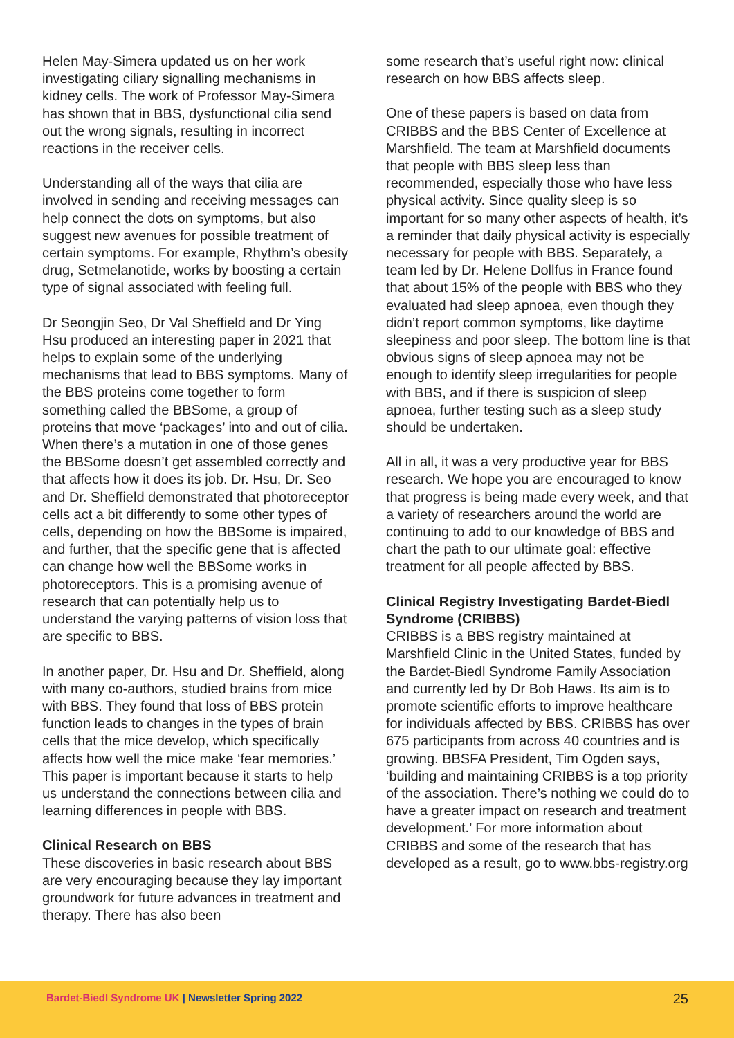Helen May-Simera updated us on her work investigating ciliary signalling mechanisms in kidney cells. The work of Professor May-Simera has shown that in BBS, dysfunctional cilia send out the wrong signals, resulting in incorrect reactions in the receiver cells.
Understanding all of the ways that cilia are involved in sending and receiving messages can help connect the dots on symptoms, but also suggest new avenues for possible treatment of certain symptoms. For example, Rhythm’s obesity drug, Setmelanotide, works by boosting a certain type of signal associated with feeling full.
Dr Seongjin Seo, Dr Val Sheffield and Dr Ying Hsu produced an interesting paper in 2021 that helps to explain some of the underlying mechanisms that lead to BBS symptoms. Many of the BBS proteins come together to form something called the BBSome, a group of proteins that move ‘packages’ into and out of cilia. When there’s a mutation in one of those genes the BBSome doesn’t get assembled correctly and that affects how it does its job. Dr. Hsu, Dr. Seo and Dr. Sheffield demonstrated that photoreceptor cells act a bit differently to some other types of cells, depending on how the BBSome is impaired, and further, that the specific gene that is affected can change how well the BBSome works in photoreceptors. This is a promising avenue of research that can potentially help us to understand the varying patterns of vision loss that are specific to BBS.
In another paper, Dr. Hsu and Dr. Sheffield, along with many co-authors, studied brains from mice with BBS. They found that loss of BBS protein function leads to changes in the types of brain cells that the mice develop, which specifically affects how well the mice make ‘fear memories.’ This paper is important because it starts to help us understand the connections between cilia and learning differences in people with BBS.
Clinical Research on BBS
These discoveries in basic research about BBS are very encouraging because they lay important groundwork for future advances in treatment and therapy. There has also been
some research that’s useful right now: clinical research on how BBS affects sleep.
One of these papers is based on data from CRIBBS and the BBS Center of Excellence at Marshfield. The team at Marshfield documents that people with BBS sleep less than recommended, especially those who have less physical activity. Since quality sleep is so important for so many other aspects of health, it’s a reminder that daily physical activity is especially necessary for people with BBS. Separately, a team led by Dr. Helene Dollfus in France found that about 15% of the people with BBS who they evaluated had sleep apnoea, even though they didn’t report common symptoms, like daytime sleepiness and poor sleep. The bottom line is that obvious signs of sleep apnoea may not be enough to identify sleep irregularities for people with BBS, and if there is suspicion of sleep apnoea, further testing such as a sleep study should be undertaken.
All in all, it was a very productive year for BBS research. We hope you are encouraged to know that progress is being made every week, and that a variety of researchers around the world are continuing to add to our knowledge of BBS and chart the path to our ultimate goal: effective treatment for all people affected by BBS.
Clinical Registry Investigating Bardet-Biedl Syndrome (CRIBBS)
CRIBBS is a BBS registry maintained at Marshfield Clinic in the United States, funded by the Bardet-Biedl Syndrome Family Association and currently led by Dr Bob Haws. Its aim is to promote scientific efforts to improve healthcare for individuals affected by BBS. CRIBBS has over 675 participants from across 40 countries and is growing. BBSFA President, Tim Ogden says, ‘building and maintaining CRIBBS is a top priority of the association. There’s nothing we could do to have a greater impact on research and treatment development.’ For more information about CRIBBS and some of the research that has developed as a result, go to www.bbs-registry.org
Bardet-Biedl Syndrome UK | Newsletter Spring 2022
25